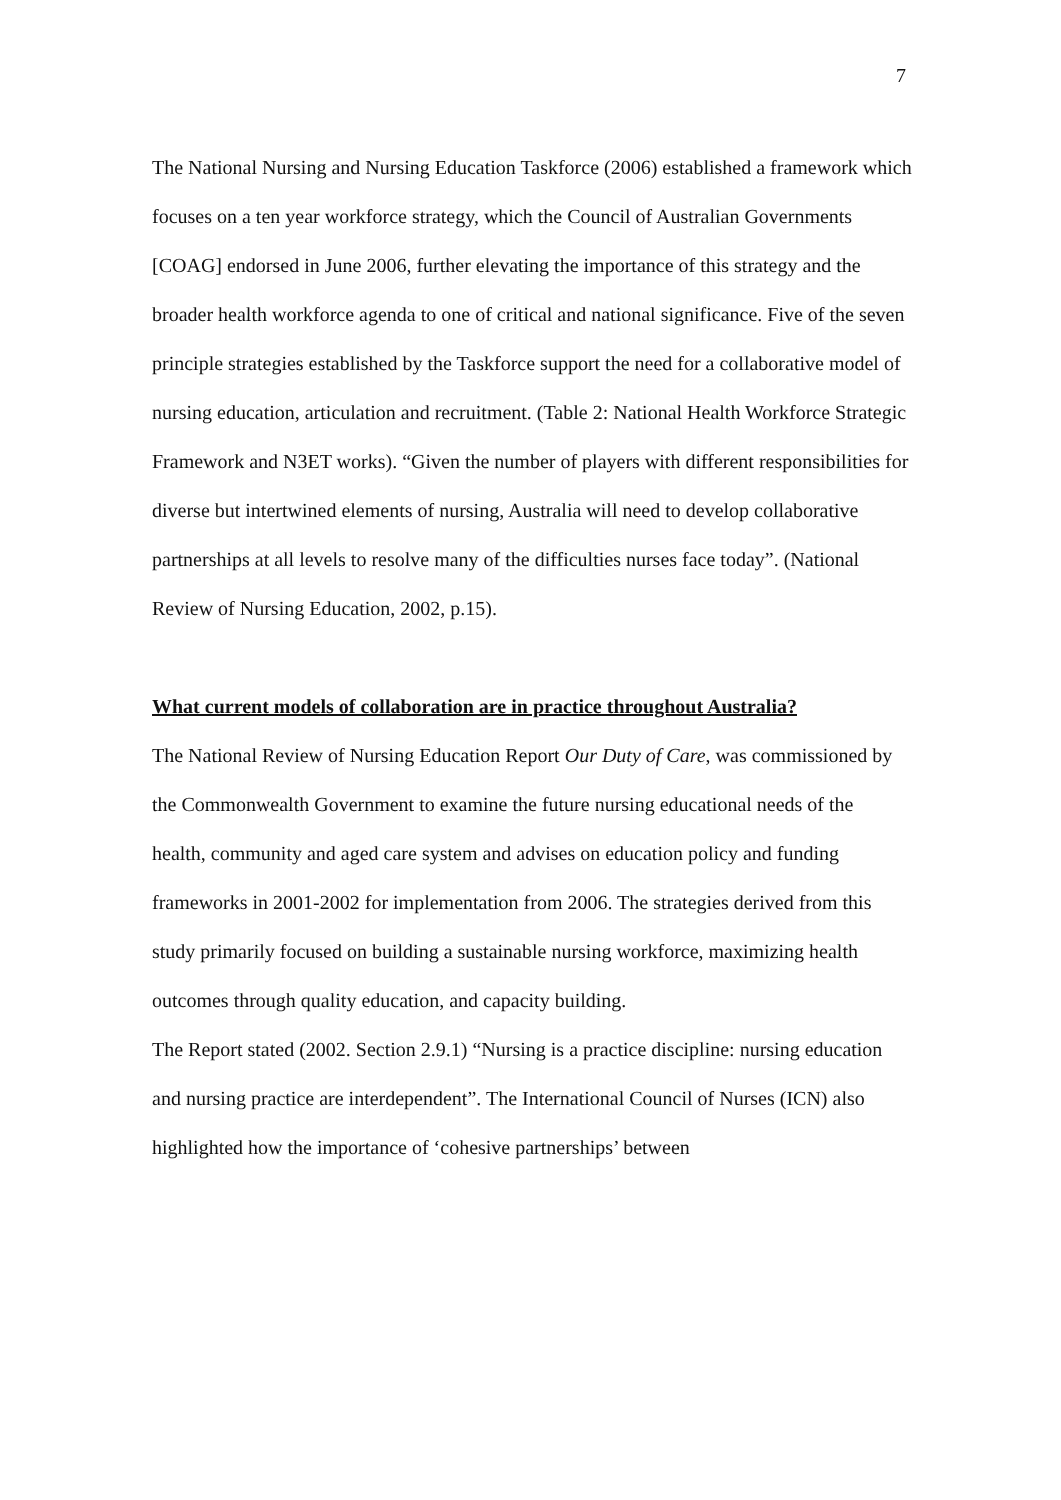7
The National Nursing and Nursing Education Taskforce (2006) established a framework which focuses on a ten year workforce strategy, which the Council of Australian Governments [COAG] endorsed in June 2006, further elevating the importance of this strategy and the broader health workforce agenda to one of critical and national significance. Five of the seven principle strategies established by the Taskforce support the need for a collaborative model of nursing education, articulation and recruitment. (Table 2: National Health Workforce Strategic Framework and N3ET works). “Given the number of players with different responsibilities for diverse but intertwined elements of nursing, Australia will need to develop collaborative partnerships at all levels to resolve many of the difficulties nurses face today”. (National Review of Nursing Education, 2002, p.15).
What current models of collaboration are in practice throughout Australia?
The National Review of Nursing Education Report Our Duty of Care, was commissioned by the Commonwealth Government to examine the future nursing educational needs of the health, community and aged care system and advises on education policy and funding frameworks in 2001-2002 for implementation from 2006. The strategies derived from this study primarily focused on building a sustainable nursing workforce, maximizing health outcomes through quality education, and capacity building.
The Report stated (2002. Section 2.9.1) “Nursing is a practice discipline: nursing education and nursing practice are interdependent”. The International Council of Nurses (ICN) also highlighted how the importance of ‘cohesive partnerships’ between